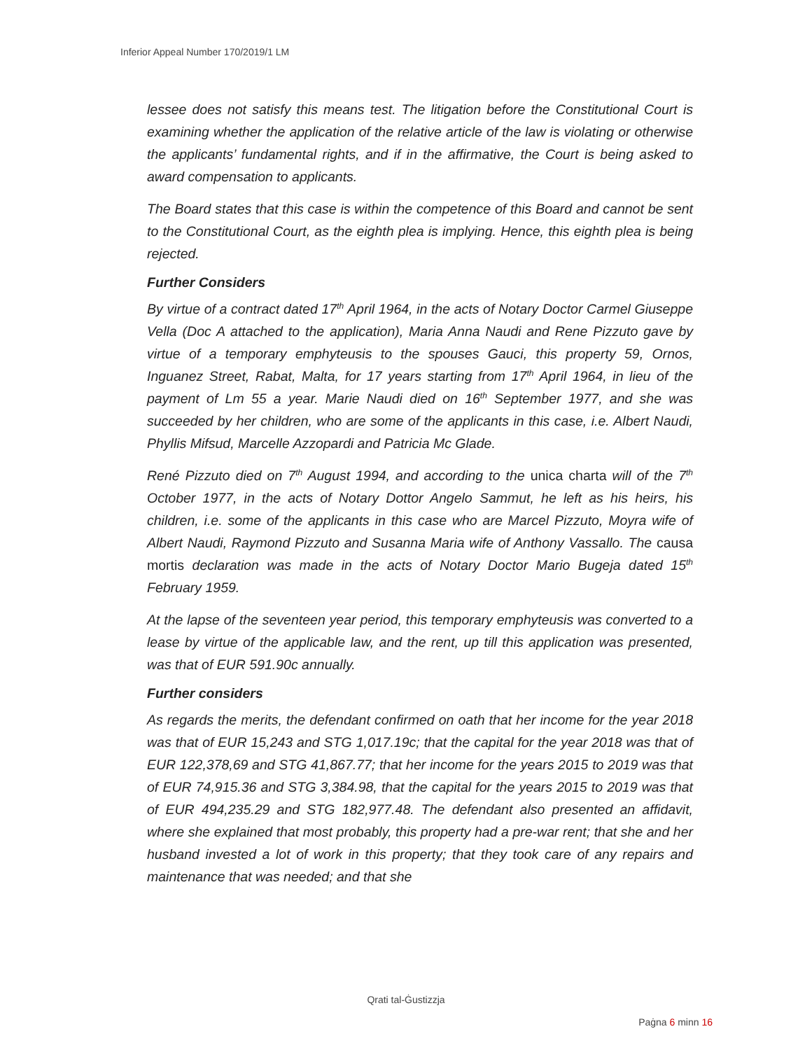Inferior Appeal Number 170/2019/1 LM
lessee does not satisfy this means test. The litigation before the Constitutional Court is examining whether the application of the relative article of the law is violating or otherwise the applicants’ fundamental rights, and if in the affirmative, the Court is being asked to award compensation to applicants.
The Board states that this case is within the competence of this Board and cannot be sent to the Constitutional Court, as the eighth plea is implying. Hence, this eighth plea is being rejected.
Further Considers
By virtue of a contract dated 17<sup>th</sup> April 1964, in the acts of Notary Doctor Carmel Giuseppe Vella (Doc A attached to the application), Maria Anna Naudi and Rene Pizzuto gave by virtue of a temporary emphyteusis to the spouses Gauci, this property 59, Ornos, Inguanez Street, Rabat, Malta, for 17 years starting from 17<sup>th</sup> April 1964, in lieu of the payment of Lm 55 a year. Marie Naudi died on 16<sup>th</sup> September 1977, and she was succeeded by her children, who are some of the applicants in this case, i.e. Albert Naudi, Phyllis Mifsud, Marcelle Azzopardi and Patricia Mc Glade.
René Pizzuto died on 7<sup>th</sup> August 1994, and according to the unica charta will of the 7<sup>th</sup> October 1977, in the acts of Notary Dottor Angelo Sammut, he left as his heirs, his children, i.e. some of the applicants in this case who are Marcel Pizzuto, Moyra wife of Albert Naudi, Raymond Pizzuto and Susanna Maria wife of Anthony Vassallo. The causa mortis declaration was made in the acts of Notary Doctor Mario Bugeja dated 15<sup>th</sup> February 1959.
At the lapse of the seventeen year period, this temporary emphyteusis was converted to a lease by virtue of the applicable law, and the rent, up till this application was presented, was that of EUR 591.90c annually.
Further considers
As regards the merits, the defendant confirmed on oath that her income for the year 2018 was that of EUR 15,243 and STG 1,017.19c; that the capital for the year 2018 was that of EUR 122,378,69 and STG 41,867.77; that her income for the years 2015 to 2019 was that of EUR 74,915.36 and STG 3,384.98, that the capital for the years 2015 to 2019 was that of EUR 494,235.29 and STG 182,977.48. The defendant also presented an affidavit, where she explained that most probably, this property had a pre-war rent; that she and her husband invested a lot of work in this property; that they took care of any repairs and maintenance that was needed; and that she
Qrati tal-Ġustizzja
Paġna 6 minn 16